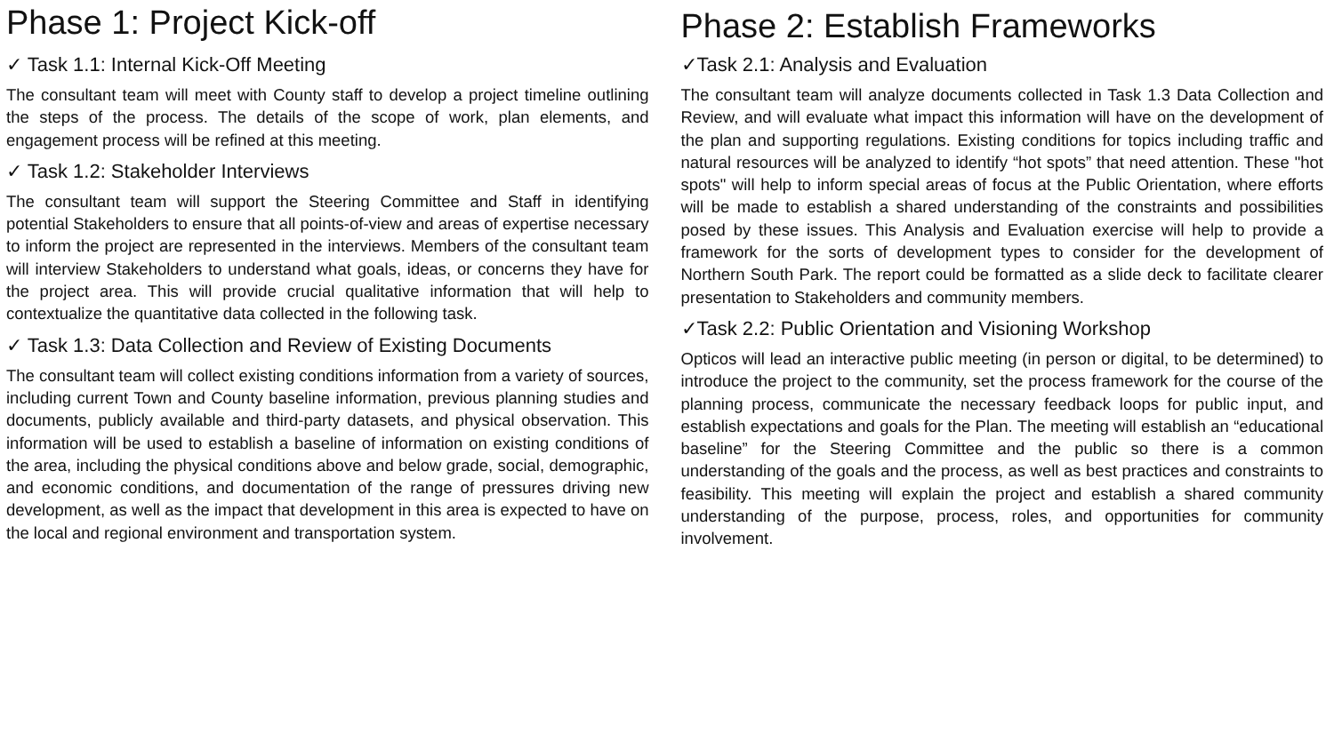Phase 1: Project Kick-off
✓ Task 1.1: Internal Kick-Off Meeting
The consultant team will meet with County staff to develop a project timeline outlining the steps of the process. The details of the scope of work, plan elements, and engagement process will be refined at this meeting.
✓ Task 1.2: Stakeholder Interviews
The consultant team will support the Steering Committee and Staff in identifying potential Stakeholders to ensure that all points-of-view and areas of expertise necessary to inform the project are represented in the interviews. Members of the consultant team will interview Stakeholders to understand what goals, ideas, or concerns they have for the project area. This will provide crucial qualitative information that will help to contextualize the quantitative data collected in the following task.
✓ Task 1.3: Data Collection and Review of Existing Documents
The consultant team will collect existing conditions information from a variety of sources, including current Town and County baseline information, previous planning studies and documents, publicly available and third-party datasets, and physical observation. This information will be used to establish a baseline of information on existing conditions of the area, including the physical conditions above and below grade, social, demographic, and economic conditions, and documentation of the range of pressures driving new development, as well as the impact that development in this area is expected to have on the local and regional environment and transportation system.
Phase 2: Establish Frameworks
✓Task 2.1: Analysis and Evaluation
The consultant team will analyze documents collected in Task 1.3 Data Collection and Review, and will evaluate what impact this information will have on the development of the plan and supporting regulations. Existing conditions for topics including traffic and natural resources will be analyzed to identify “hot spots” that need attention. These "hot spots" will help to inform special areas of focus at the Public Orientation, where efforts will be made to establish a shared understanding of the constraints and possibilities posed by these issues. This Analysis and Evaluation exercise will help to provide a framework for the sorts of development types to consider for the development of Northern South Park. The report could be formatted as a slide deck to facilitate clearer presentation to Stakeholders and community members.
✓Task 2.2: Public Orientation and Visioning Workshop
Opticos will lead an interactive public meeting (in person or digital, to be determined) to introduce the project to the community, set the process framework for the course of the planning process, communicate the necessary feedback loops for public input, and establish expectations and goals for the Plan. The meeting will establish an “educational baseline” for the Steering Committee and the public so there is a common understanding of the goals and the process, as well as best practices and constraints to feasibility. This meeting will explain the project and establish a shared community understanding of the purpose, process, roles, and opportunities for community involvement.